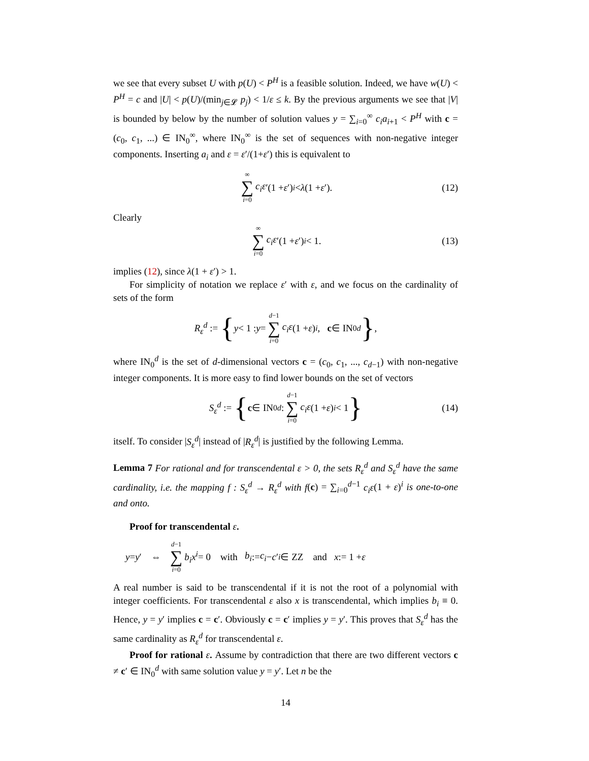we see that every subset U with p(U) < P<sup>H</sup> is a feasible solution. Indeed, we have w(U) < P<sup>H</sup> = c and |U| < p(U)/(min<sub>j∈𝓛</sub> p<sub>j</sub>) < 1/ε ≤ k. By the previous arguments we see that |V| is bounded by below by the number of solution values y = ∑<sub>i=0</sub><sup>∞</sup> c<sub>i</sub>a<sub>i+1</sub> < P<sup>H</sup> with c = (c<sub>0</sub>, c<sub>1</sub>, ...) ∈ IN<sub>0</sub><sup>∞</sup>, where IN<sub>0</sub><sup>∞</sup> is the set of sequences with non-negative integer components. Inserting a<sub>i</sub> and ε = ε′/(1+ε′) this is equivalent to
∞ ∑ i=0 c<sub>i</sub>ε ′(1 + ε ′)<sup>i</sup> < λ (1 + ε ′). (12)
Clearly
∞ ∑ i=0 c<sub>i</sub>ε ′(1 + ε ′)<sup>i</sup> < 1. (13)
implies (12), since λ(1 + ε′) > 1.
For simplicity of notation we replace ε′ with ε, and we focus on the cardinality of sets of the form
R<sub>ε</sub><sup>d</sup> := { y < 1 : y = d−1 ∑ i=0 c<sub>i</sub>ε (1 + ε)<sup>i</sup>, c ∈ IN<sub>0</sub><sup>d</sup> },
where IN<sub>0</sub><sup>d</sup> is the set of d-dimensional vectors c = (c<sub>0</sub>, c<sub>1</sub>, ..., c<sub>d−1</sub>) with non-negative integer components. It is more easy to find lower bounds on the set of vectors
S<sub>ε</sub><sup>d</sup> := { c ∈ IN<sub>0</sub><sup>d</sup> : d−1 ∑ i=0 c<sub>i</sub>ε (1 + ε)<sup>i</sup> < 1 } (14)
itself. To consider |S<sub>ε</sub><sup>d</sup>| instead of |R<sub>ε</sub><sup>d</sup>| is justified by the following Lemma.
Lemma 7 For rational and for transcendental ε > 0, the sets R<sub>ε</sub><sup>d</sup> and S<sub>ε</sub><sup>d</sup> have the same cardinality, i.e. the mapping f : S<sub>ε</sub><sup>d</sup> → R<sub>ε</sub><sup>d</sup> with f(c) = ∑<sub>i=0</sub><sup>d−1</sup> c<sub>i</sub>ε(1 + ε)<sup>i</sup> is one-to-one and onto.
Proof for transcendental ε.
y = y ′ ⇔ d−1 ∑ i=0 b<sub>i</sub>x<sup>i</sup> = 0 with b<sub>i</sub> := c<sub>i</sub> − c ′<sub>i</sub> ∈ ZZ and x := 1 + ε
A real number is said to be transcendental if it is not the root of a polynomial with integer coefficients. For transcendental ε also x is transcendental, which implies b<sub>i</sub> ≡ 0. Hence, y = y′ implies c = c′. Obviously c = c′ implies y = y′. This proves that S<sub>ε</sub><sup>d</sup> has the same cardinality as R<sub>ε</sub><sup>d</sup> for transcendental ε.
Proof for rational ε. Assume by contradiction that there are two different vectors c ≠ c′ ∈ IN<sub>0</sub><sup>d</sup> with same solution value y = y′. Let n be the
14